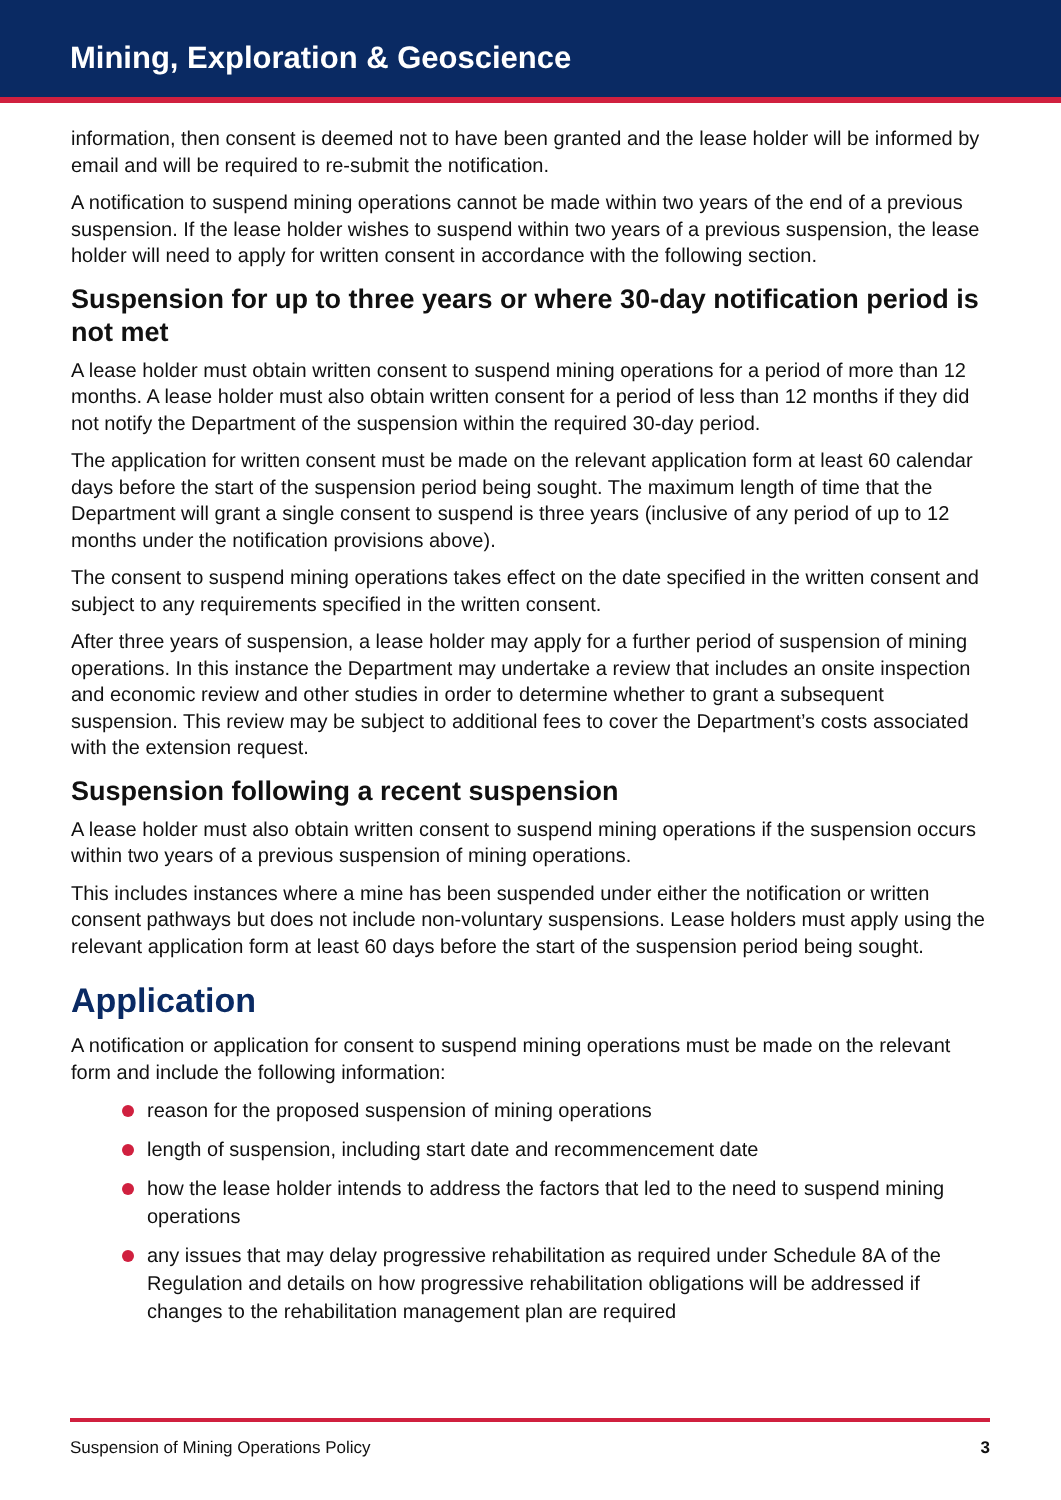Mining, Exploration & Geoscience
information, then consent is deemed not to have been granted and the lease holder will be informed by email and will be required to re-submit the notification.
A notification to suspend mining operations cannot be made within two years of the end of a previous suspension. If the lease holder wishes to suspend within two years of a previous suspension, the lease holder will need to apply for written consent in accordance with the following section.
Suspension for up to three years or where 30-day notification period is not met
A lease holder must obtain written consent to suspend mining operations for a period of more than 12 months. A lease holder must also obtain written consent for a period of less than 12 months if they did not notify the Department of the suspension within the required 30-day period.
The application for written consent must be made on the relevant application form at least 60 calendar days before the start of the suspension period being sought. The maximum length of time that the Department will grant a single consent to suspend is three years (inclusive of any period of up to 12 months under the notification provisions above).
The consent to suspend mining operations takes effect on the date specified in the written consent and subject to any requirements specified in the written consent.
After three years of suspension, a lease holder may apply for a further period of suspension of mining operations. In this instance the Department may undertake a review that includes an onsite inspection and economic review and other studies in order to determine whether to grant a subsequent suspension. This review may be subject to additional fees to cover the Department’s costs associated with the extension request.
Suspension following a recent suspension
A lease holder must also obtain written consent to suspend mining operations if the suspension occurs within two years of a previous suspension of mining operations.
This includes instances where a mine has been suspended under either the notification or written consent pathways but does not include non-voluntary suspensions. Lease holders must apply using the relevant application form at least 60 days before the start of the suspension period being sought.
Application
A notification or application for consent to suspend mining operations must be made on the relevant form and include the following information:
reason for the proposed suspension of mining operations
length of suspension, including start date and recommencement date
how the lease holder intends to address the factors that led to the need to suspend mining operations
any issues that may delay progressive rehabilitation as required under Schedule 8A of the Regulation and details on how progressive rehabilitation obligations will be addressed if changes to the rehabilitation management plan are required
Suspension of Mining Operations Policy 3